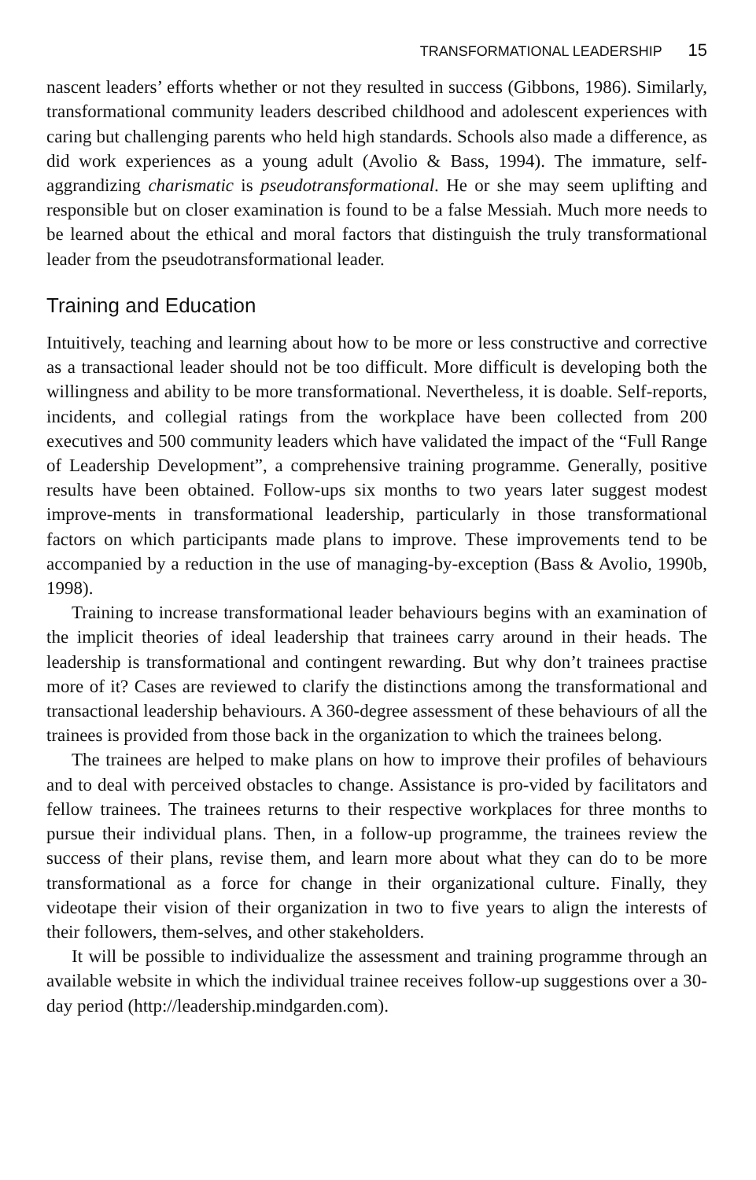TRANSFORMATIONAL LEADERSHIP 15
nascent leaders’ efforts whether or not they resulted in success (Gibbons, 1986). Similarly, transformational community leaders described childhood and adolescent experiences with caring but challenging parents who held high standards. Schools also made a difference, as did work experiences as a young adult (Avolio & Bass, 1994). The immature, self-aggrandizing charismatic is pseudotransformational. He or she may seem uplifting and responsible but on closer examination is found to be a false Messiah. Much more needs to be learned about the ethical and moral factors that distinguish the truly transformational leader from the pseudotransformational leader.
Training and Education
Intuitively, teaching and learning about how to be more or less constructive and corrective as a transactional leader should not be too difficult. More difficult is developing both the willingness and ability to be more transformational. Nevertheless, it is doable. Self-reports, incidents, and collegial ratings from the workplace have been collected from 200 executives and 500 community leaders which have validated the impact of the “Full Range of Leadership Development”, a comprehensive training programme. Generally, positive results have been obtained. Follow-ups six months to two years later suggest modest improve-ments in transformational leadership, particularly in those transformational factors on which participants made plans to improve. These improvements tend to be accompanied by a reduction in the use of managing-by-exception (Bass & Avolio, 1990b, 1998).
Training to increase transformational leader behaviours begins with an examination of the implicit theories of ideal leadership that trainees carry around in their heads. The leadership is transformational and contingent rewarding. But why don’t trainees practise more of it? Cases are reviewed to clarify the distinctions among the transformational and transactional leadership behaviours. A 360-degree assessment of these behaviours of all the trainees is provided from those back in the organization to which the trainees belong.
The trainees are helped to make plans on how to improve their profiles of behaviours and to deal with perceived obstacles to change. Assistance is pro-vided by facilitators and fellow trainees. The trainees returns to their respective workplaces for three months to pursue their individual plans. Then, in a follow-up programme, the trainees review the success of their plans, revise them, and learn more about what they can do to be more transformational as a force for change in their organizational culture. Finally, they videotape their vision of their organization in two to five years to align the interests of their followers, them-selves, and other stakeholders.
It will be possible to individualize the assessment and training programme through an available website in which the individual trainee receives follow-up suggestions over a 30-day period (http://leadership.mindgarden.com).